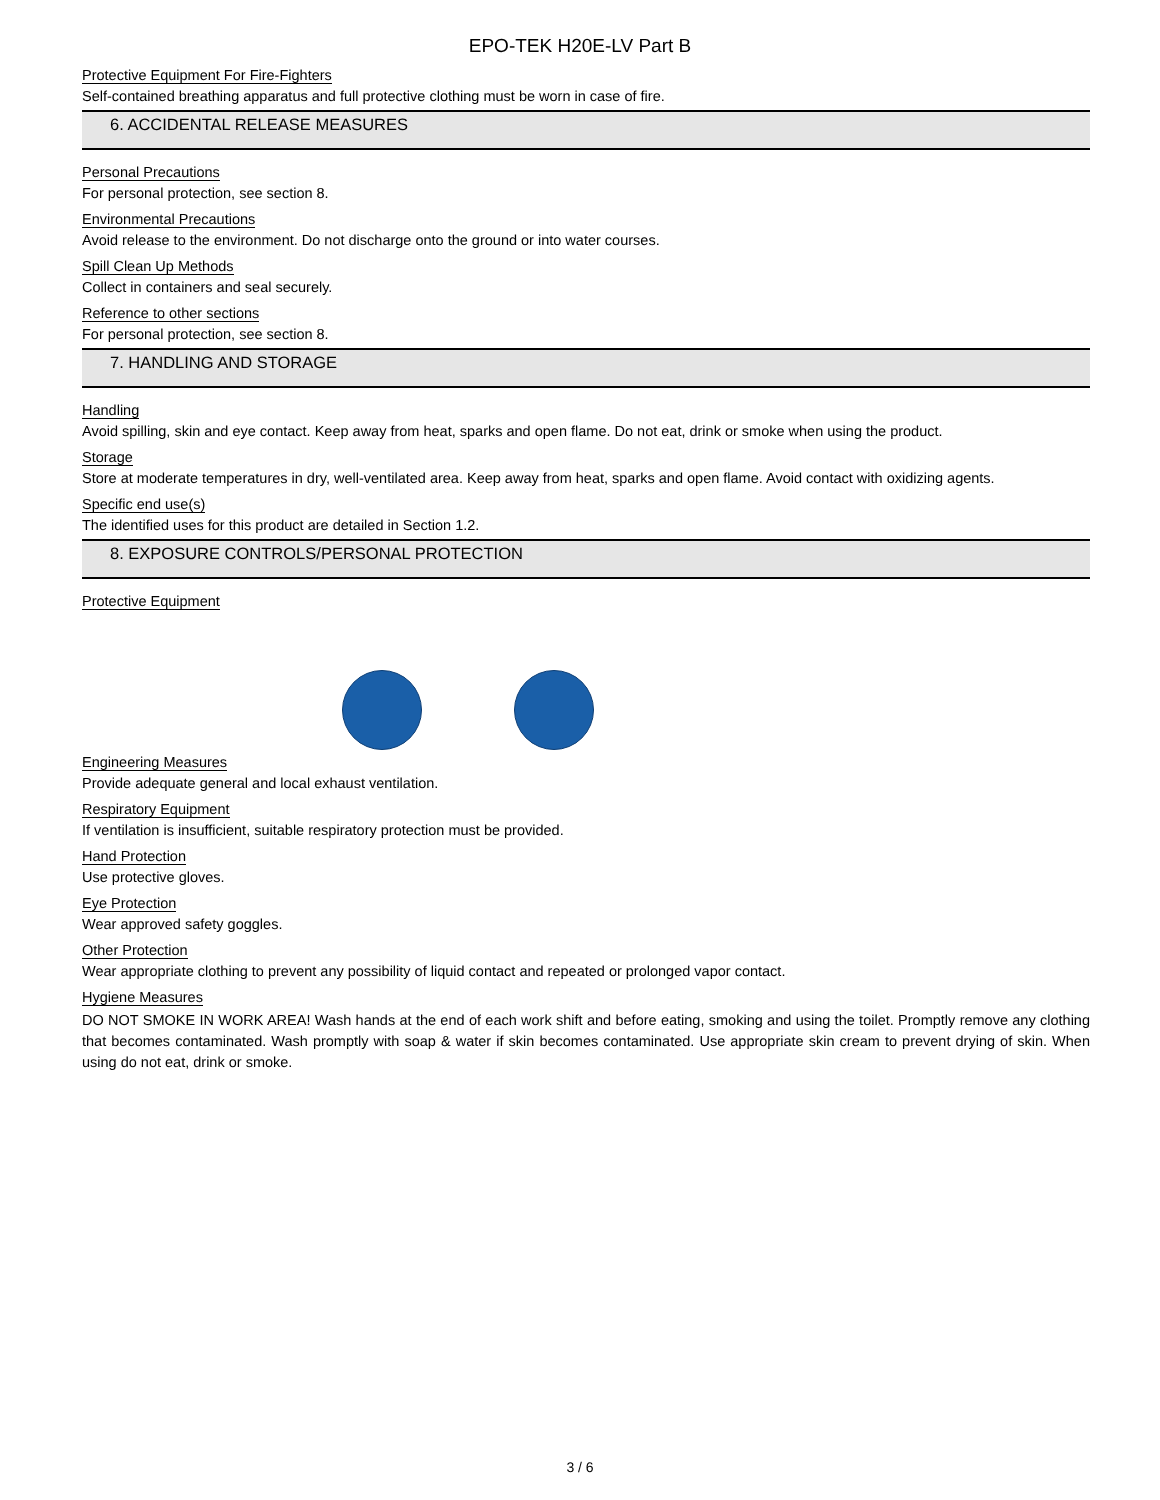EPO-TEK H20E-LV Part B
Protective Equipment For Fire-Fighters
Self-contained breathing apparatus and full protective clothing must be worn in case of fire.
6. ACCIDENTAL RELEASE MEASURES
Personal Precautions
For personal protection, see section 8.
Environmental Precautions
Avoid release to the environment. Do not discharge onto the ground or into water courses.
Spill Clean Up Methods
Collect in containers and seal securely.
Reference to other sections
For personal protection, see section 8.
7. HANDLING AND STORAGE
Handling
Avoid spilling, skin and eye contact. Keep away from heat, sparks and open flame. Do not eat, drink or smoke when using the product.
Storage
Store at moderate temperatures in dry, well-ventilated area. Keep away from heat, sparks and open flame. Avoid contact with oxidizing agents.
Specific end use(s)
The identified uses for this product are detailed in Section 1.2.
8. EXPOSURE CONTROLS/PERSONAL PROTECTION
Protective Equipment Engineering Measures
Provide adequate general and local exhaust ventilation.
Respiratory Equipment
If ventilation is insufficient, suitable respiratory protection must be provided.
Hand Protection
Use protective gloves.
Eye Protection
Wear approved safety goggles.
Other Protection
Wear appropriate clothing to prevent any possibility of liquid contact and repeated or prolonged vapor contact.
Hygiene Measures
DO NOT SMOKE IN WORK AREA! Wash hands at the end of each work shift and before eating, smoking and using the toilet. Promptly remove any clothing that becomes contaminated. Wash promptly with soap & water if skin becomes contaminated. Use appropriate skin cream to prevent drying of skin. When using do not eat, drink or smoke.
3 / 6